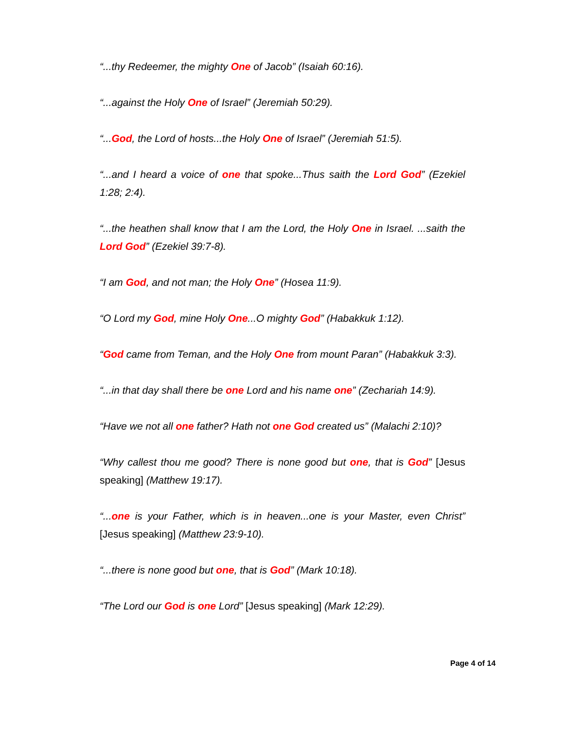“...thy Redeemer, the mighty One of Jacob” (Isaiah 60:16).
“...against the Holy One of Israel” (Jeremiah 50:29).
“...God, the Lord of hosts...the Holy One of Israel” (Jeremiah 51:5).
“...and I heard a voice of one that spoke...Thus saith the Lord God” (Ezekiel 1:28; 2:4).
“...the heathen shall know that I am the Lord, the Holy One in Israel. ...saith the Lord God” (Ezekiel 39:7-8).
“I am God, and not man; the Holy One” (Hosea 11:9).
“O Lord my God, mine Holy One...O mighty God” (Habakkuk 1:12).
“God came from Teman, and the Holy One from mount Paran” (Habakkuk 3:3).
“...in that day shall there be one Lord and his name one” (Zechariah 14:9).
“Have we not all one father? Hath not one God created us” (Malachi 2:10)?
“Why callest thou me good? There is none good but one, that is God” [Jesus speaking] (Matthew 19:17).
“...one is your Father, which is in heaven...one is your Master, even Christ” [Jesus speaking] (Matthew 23:9-10).
“...there is none good but one, that is God” (Mark 10:18).
“The Lord our God is one Lord” [Jesus speaking] (Mark 12:29).
Page 4 of 14